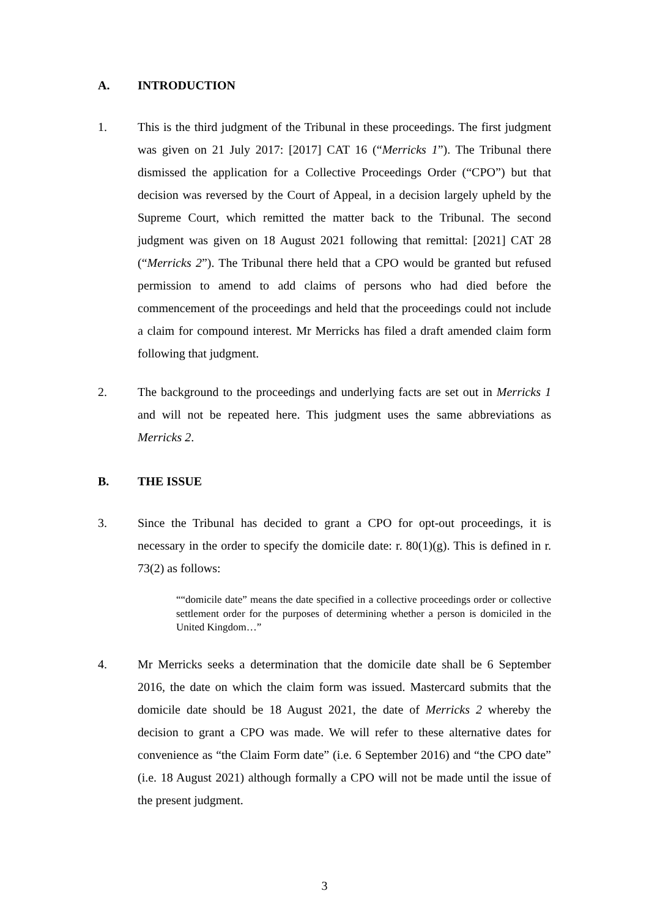A. INTRODUCTION
1. This is the third judgment of the Tribunal in these proceedings. The first judgment was given on 21 July 2017: [2017] CAT 16 (“Merricks 1”). The Tribunal there dismissed the application for a Collective Proceedings Order (“CPO”) but that decision was reversed by the Court of Appeal, in a decision largely upheld by the Supreme Court, which remitted the matter back to the Tribunal. The second judgment was given on 18 August 2021 following that remittal: [2021] CAT 28 (“Merricks 2”). The Tribunal there held that a CPO would be granted but refused permission to amend to add claims of persons who had died before the commencement of the proceedings and held that the proceedings could not include a claim for compound interest. Mr Merricks has filed a draft amended claim form following that judgment.
2. The background to the proceedings and underlying facts are set out in Merricks 1 and will not be repeated here. This judgment uses the same abbreviations as Merricks 2.
B. THE ISSUE
3. Since the Tribunal has decided to grant a CPO for opt-out proceedings, it is necessary in the order to specify the domicile date: r. 80(1)(g). This is defined in r. 73(2) as follows:
““domicile date” means the date specified in a collective proceedings order or collective settlement order for the purposes of determining whether a person is domiciled in the United Kingdom…”
4. Mr Merricks seeks a determination that the domicile date shall be 6 September 2016, the date on which the claim form was issued. Mastercard submits that the domicile date should be 18 August 2021, the date of Merricks 2 whereby the decision to grant a CPO was made. We will refer to these alternative dates for convenience as “the Claim Form date” (i.e. 6 September 2016) and “the CPO date” (i.e. 18 August 2021) although formally a CPO will not be made until the issue of the present judgment.
3